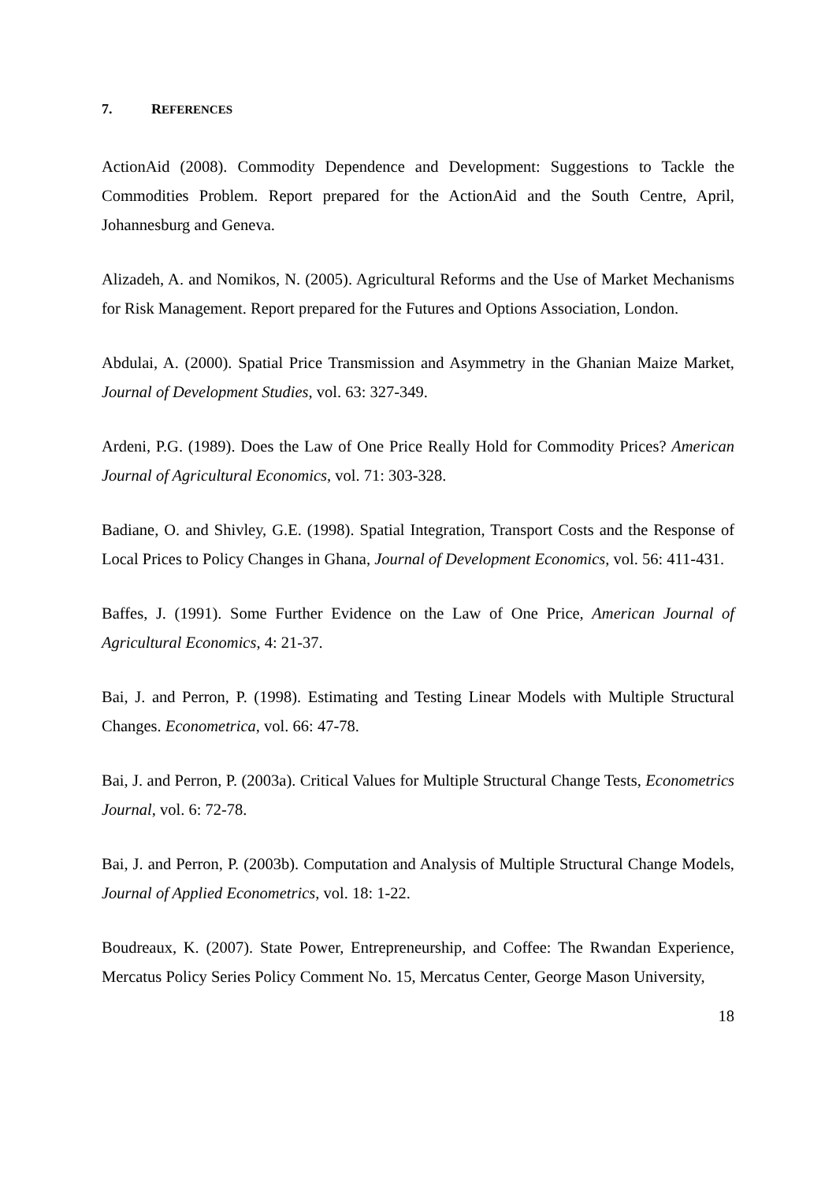7. REFERENCES
ActionAid (2008). Commodity Dependence and Development: Suggestions to Tackle the Commodities Problem. Report prepared for the ActionAid and the South Centre, April, Johannesburg and Geneva.
Alizadeh, A. and Nomikos, N. (2005). Agricultural Reforms and the Use of Market Mechanisms for Risk Management. Report prepared for the Futures and Options Association, London.
Abdulai, A. (2000). Spatial Price Transmission and Asymmetry in the Ghanian Maize Market, Journal of Development Studies, vol. 63: 327-349.
Ardeni, P.G. (1989). Does the Law of One Price Really Hold for Commodity Prices? American Journal of Agricultural Economics, vol. 71: 303-328.
Badiane, O. and Shivley, G.E. (1998). Spatial Integration, Transport Costs and the Response of Local Prices to Policy Changes in Ghana, Journal of Development Economics, vol. 56: 411-431.
Baffes, J. (1991). Some Further Evidence on the Law of One Price, American Journal of Agricultural Economics, 4: 21-37.
Bai, J. and Perron, P. (1998). Estimating and Testing Linear Models with Multiple Structural Changes. Econometrica, vol. 66: 47-78.
Bai, J. and Perron, P. (2003a). Critical Values for Multiple Structural Change Tests, Econometrics Journal, vol. 6: 72-78.
Bai, J. and Perron, P. (2003b). Computation and Analysis of Multiple Structural Change Models, Journal of Applied Econometrics, vol. 18: 1-22.
Boudreaux, K. (2007). State Power, Entrepreneurship, and Coffee: The Rwandan Experience, Mercatus Policy Series Policy Comment No. 15, Mercatus Center, George Mason University,
18